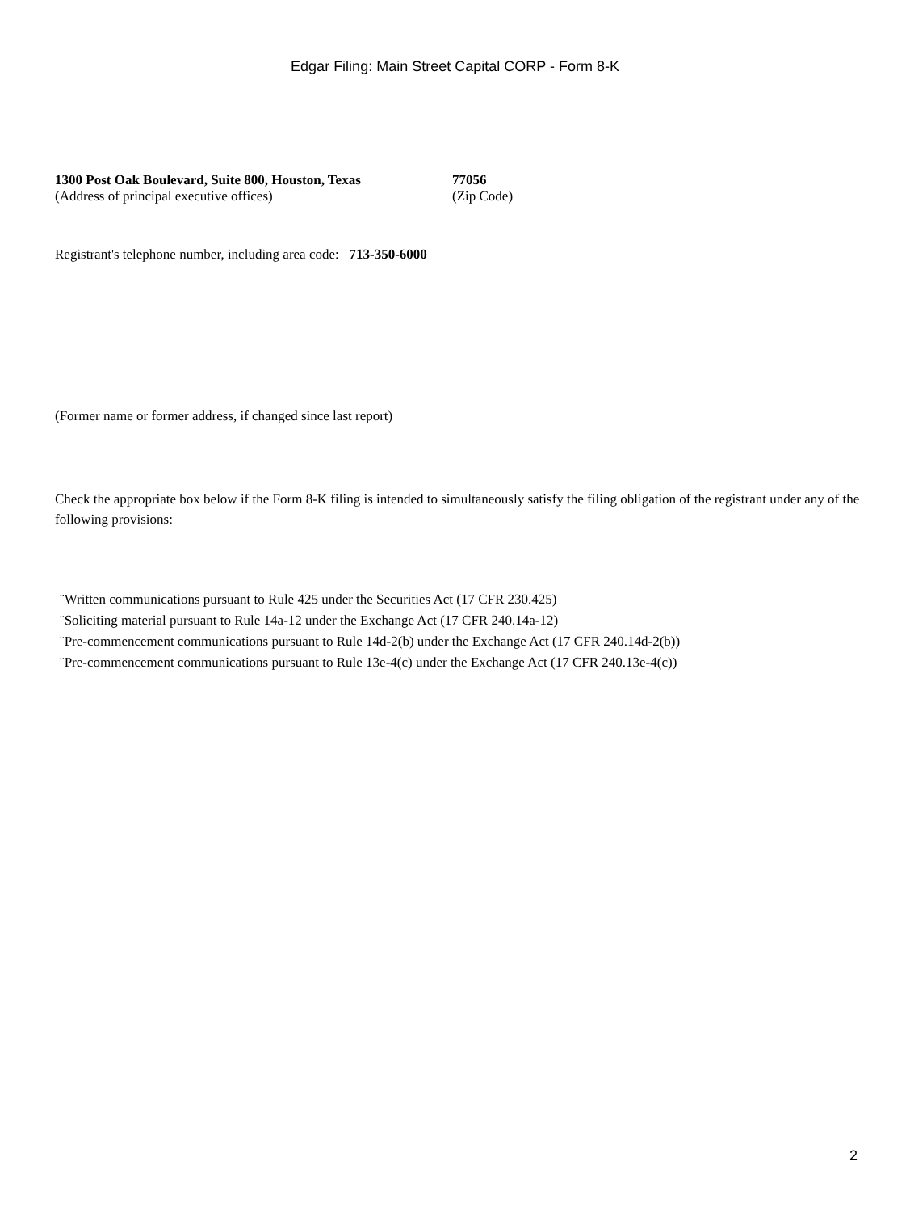Edgar Filing: Main Street Capital CORP - Form 8-K
| 1300 Post Oak Boulevard, Suite 800, Houston, Texas | 77056 |
| (Address of principal executive offices) | (Zip Code) |
Registrant's telephone number, including area code: 713-350-6000
(Former name or former address, if changed since last report)
Check the appropriate box below if the Form 8-K filing is intended to simultaneously satisfy the filing obligation of the registrant under any of the following provisions:
¨Written communications pursuant to Rule 425 under the Securities Act (17 CFR 230.425)
¨Soliciting material pursuant to Rule 14a-12 under the Exchange Act (17 CFR 240.14a-12)
¨Pre-commencement communications pursuant to Rule 14d-2(b) under the Exchange Act (17 CFR 240.14d-2(b))
¨Pre-commencement communications pursuant to Rule 13e-4(c) under the Exchange Act (17 CFR 240.13e-4(c))
2